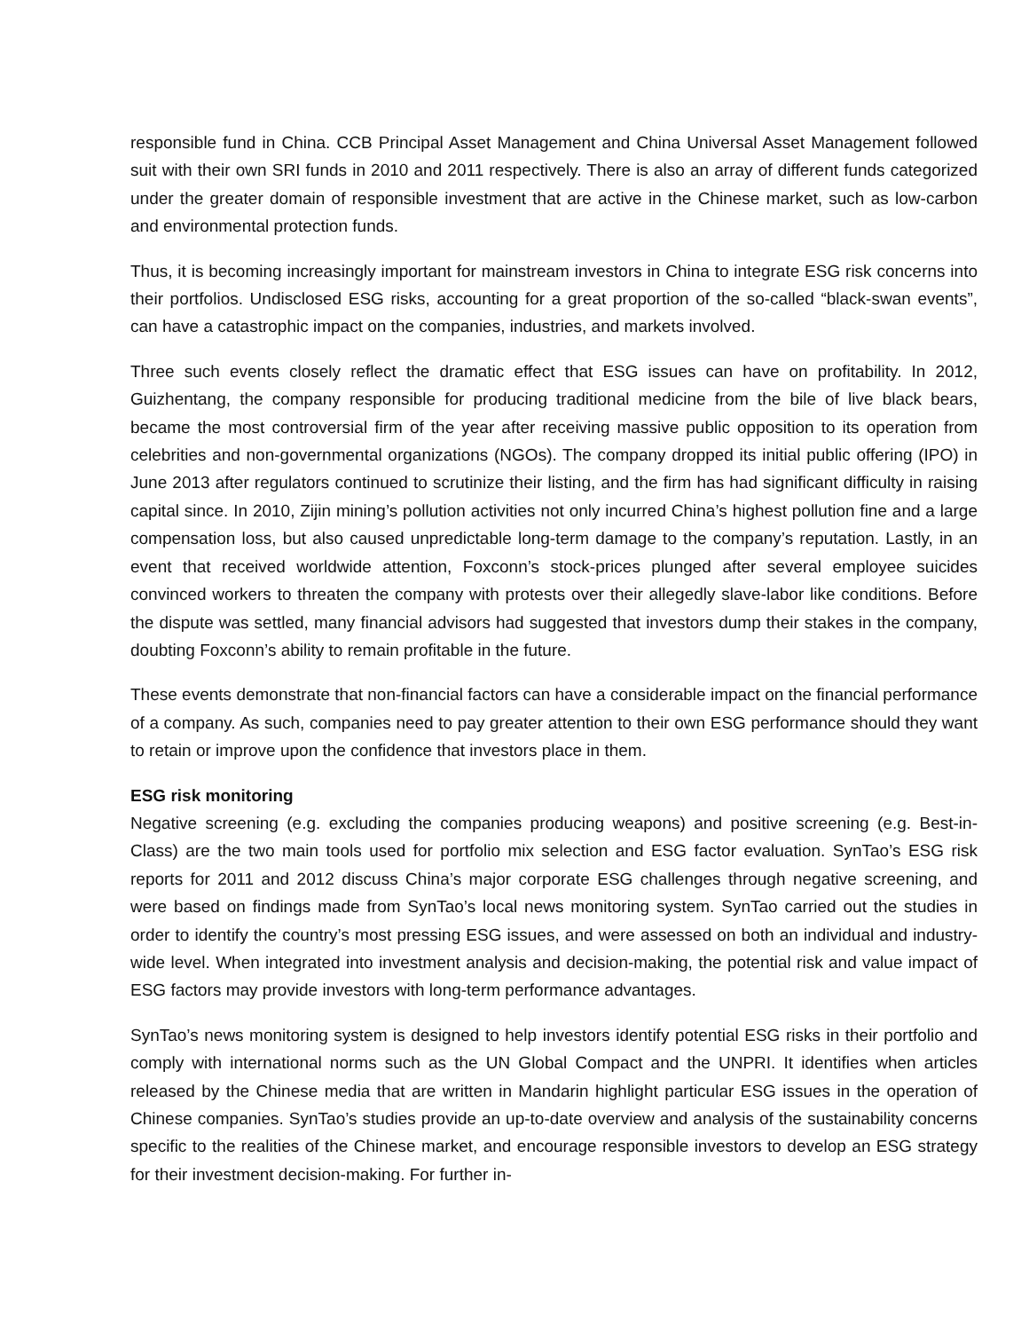responsible fund in China. CCB Principal Asset Management and China Universal Asset Management followed suit with their own SRI funds in 2010 and 2011 respectively. There is also an array of different funds categorized under the greater domain of responsible investment that are active in the Chinese market, such as low-carbon and environmental protection funds.
Thus, it is becoming increasingly important for mainstream investors in China to integrate ESG risk concerns into their portfolios. Undisclosed ESG risks, accounting for a great proportion of the so-called “black-swan events”, can have a catastrophic impact on the companies, industries, and markets involved.
Three such events closely reflect the dramatic effect that ESG issues can have on profitability. In 2012, Guizhentang, the company responsible for producing traditional medicine from the bile of live black bears, became the most controversial firm of the year after receiving massive public opposition to its operation from celebrities and non-governmental organizations (NGOs). The company dropped its initial public offering (IPO) in June 2013 after regulators continued to scrutinize their listing, and the firm has had significant difficulty in raising capital since. In 2010, Zijin mining’s pollution activities not only incurred China’s highest pollution fine and a large compensation loss, but also caused unpredictable long-term damage to the company’s reputation. Lastly, in an event that received worldwide attention, Foxconn’s stock-prices plunged after several employee suicides convinced workers to threaten the company with protests over their allegedly slave-labor like conditions. Before the dispute was settled, many financial advisors had suggested that investors dump their stakes in the company, doubting Foxconn’s ability to remain profitable in the future.
These events demonstrate that non-financial factors can have a considerable impact on the financial performance of a company. As such, companies need to pay greater attention to their own ESG performance should they want to retain or improve upon the confidence that investors place in them.
ESG risk monitoring
Negative screening (e.g. excluding the companies producing weapons) and positive screening (e.g. Best-in-Class) are the two main tools used for portfolio mix selection and ESG factor evaluation. SynTao’s ESG risk reports for 2011 and 2012 discuss China’s major corporate ESG challenges through negative screening, and were based on findings made from SynTao’s local news monitoring system. SynTao carried out the studies in order to identify the country’s most pressing ESG issues, and were assessed on both an individual and industry-wide level. When integrated into investment analysis and decision-making, the potential risk and value impact of ESG factors may provide investors with long-term performance advantages.
SynTao’s news monitoring system is designed to help investors identify potential ESG risks in their portfolio and comply with international norms such as the UN Global Compact and the UNPRI. It identifies when articles released by the Chinese media that are written in Mandarin highlight particular ESG issues in the operation of Chinese companies. SynTao’s studies provide an up-to-date overview and analysis of the sustainability concerns specific to the realities of the Chinese market, and encourage responsible investors to develop an ESG strategy for their investment decision-making. For further in-